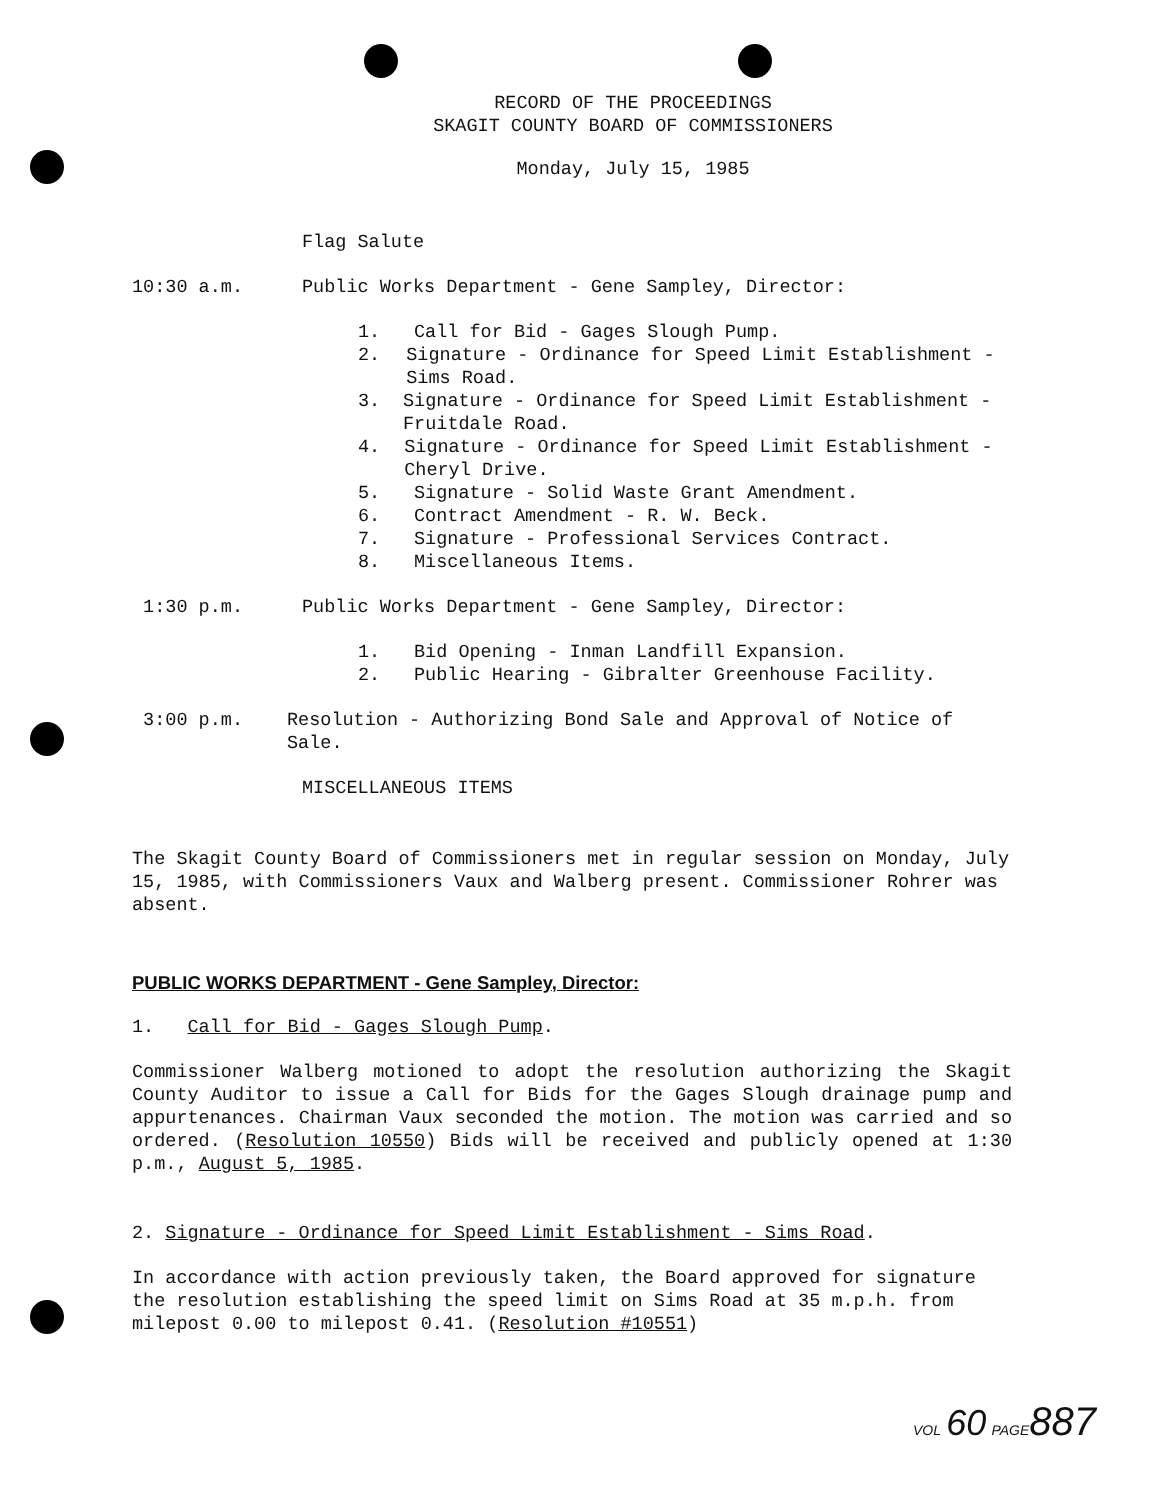RECORD OF THE PROCEEDINGS
SKAGIT COUNTY BOARD OF COMMISSIONERS
Monday, July 15, 1985
Flag Salute
10:30 a.m. Public Works Department - Gene Sampley, Director:
1. Call for Bid - Gages Slough Pump.
2. Signature - Ordinance for Speed Limit Establishment - Sims Road.
3. Signature - Ordinance for Speed Limit Establishment - Fruitdale Road.
4. Signature - Ordinance for Speed Limit Establishment - Cheryl Drive.
5. Signature - Solid Waste Grant Amendment.
6. Contract Amendment - R. W. Beck.
7. Signature - Professional Services Contract.
8. Miscellaneous Items.
1:30 p.m. Public Works Department - Gene Sampley, Director:
1. Bid Opening - Inman Landfill Expansion.
2. Public Hearing - Gibralter Greenhouse Facility.
3:00 p.m. Resolution - Authorizing Bond Sale and Approval of Notice of Sale.
MISCELLANEOUS ITEMS
The Skagit County Board of Commissioners met in regular session on Monday, July 15, 1985, with Commissioners Vaux and Walberg present. Commissioner Rohrer was absent.
PUBLIC WORKS DEPARTMENT - Gene Sampley, Director:
1. Call for Bid - Gages Slough Pump.
Commissioner Walberg motioned to adopt the resolution authorizing the Skagit County Auditor to issue a Call for Bids for the Gages Slough drainage pump and appurtenances. Chairman Vaux seconded the motion. The motion was carried and so ordered. (Resolution 10550) Bids will be received and publicly opened at 1:30 p.m., August 5, 1985.
2. Signature - Ordinance for Speed Limit Establishment - Sims Road.
In accordance with action previously taken, the Board approved for signature the resolution establishing the speed limit on Sims Road at 35 m.p.h. from milepost 0.00 to milepost 0.41. (Resolution #10551)
VOL 60 PAGE 887